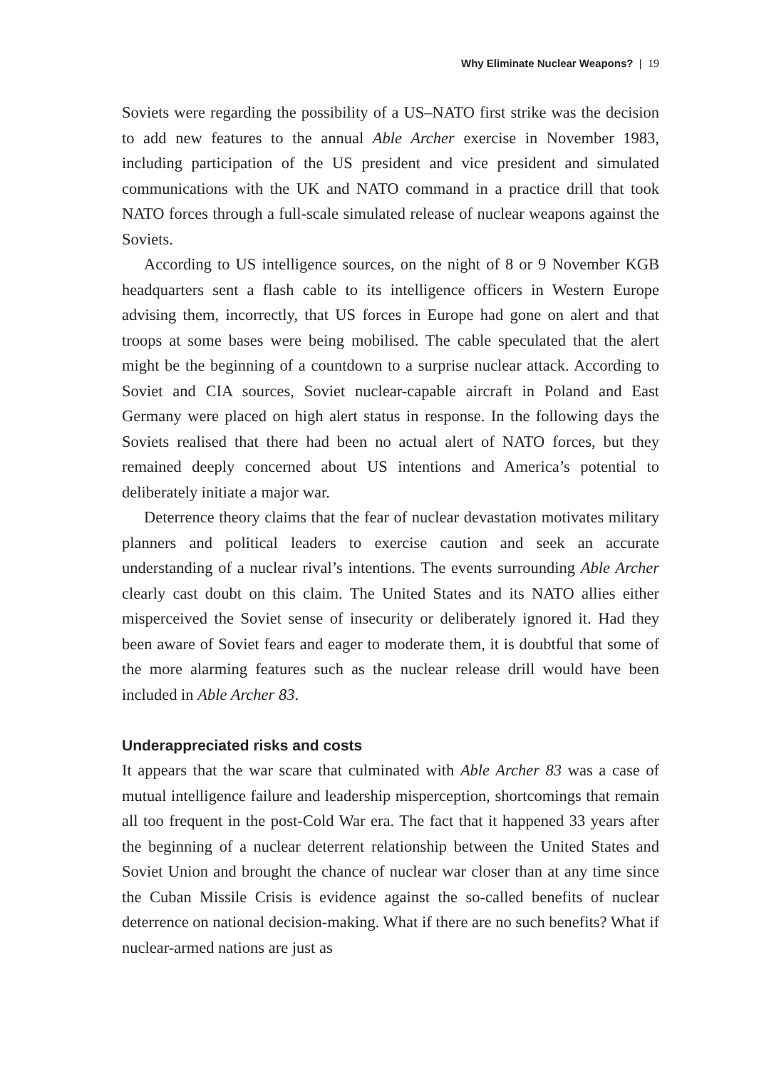Why Eliminate Nuclear Weapons? | 19
Soviets were regarding the possibility of a US–NATO first strike was the decision to add new features to the annual Able Archer exercise in November 1983, including participation of the US president and vice president and simulated communications with the UK and NATO command in a practice drill that took NATO forces through a full-scale simulated release of nuclear weapons against the Soviets.
According to US intelligence sources, on the night of 8 or 9 November KGB headquarters sent a flash cable to its intelligence officers in Western Europe advising them, incorrectly, that US forces in Europe had gone on alert and that troops at some bases were being mobilised. The cable speculated that the alert might be the beginning of a countdown to a surprise nuclear attack. According to Soviet and CIA sources, Soviet nuclear-capable aircraft in Poland and East Germany were placed on high alert status in response. In the following days the Soviets realised that there had been no actual alert of NATO forces, but they remained deeply concerned about US intentions and America’s potential to deliberately initiate a major war.
Deterrence theory claims that the fear of nuclear devastation motivates military planners and political leaders to exercise caution and seek an accurate understanding of a nuclear rival’s intentions. The events surrounding Able Archer clearly cast doubt on this claim. The United States and its NATO allies either misperceived the Soviet sense of insecurity or deliberately ignored it. Had they been aware of Soviet fears and eager to moderate them, it is doubtful that some of the more alarming features such as the nuclear release drill would have been included in Able Archer 83.
Underappreciated risks and costs
It appears that the war scare that culminated with Able Archer 83 was a case of mutual intelligence failure and leadership misperception, shortcomings that remain all too frequent in the post-Cold War era. The fact that it happened 33 years after the beginning of a nuclear deterrent relationship between the United States and Soviet Union and brought the chance of nuclear war closer than at any time since the Cuban Missile Crisis is evidence against the so-called benefits of nuclear deterrence on national decision-making. What if there are no such benefits? What if nuclear-armed nations are just as